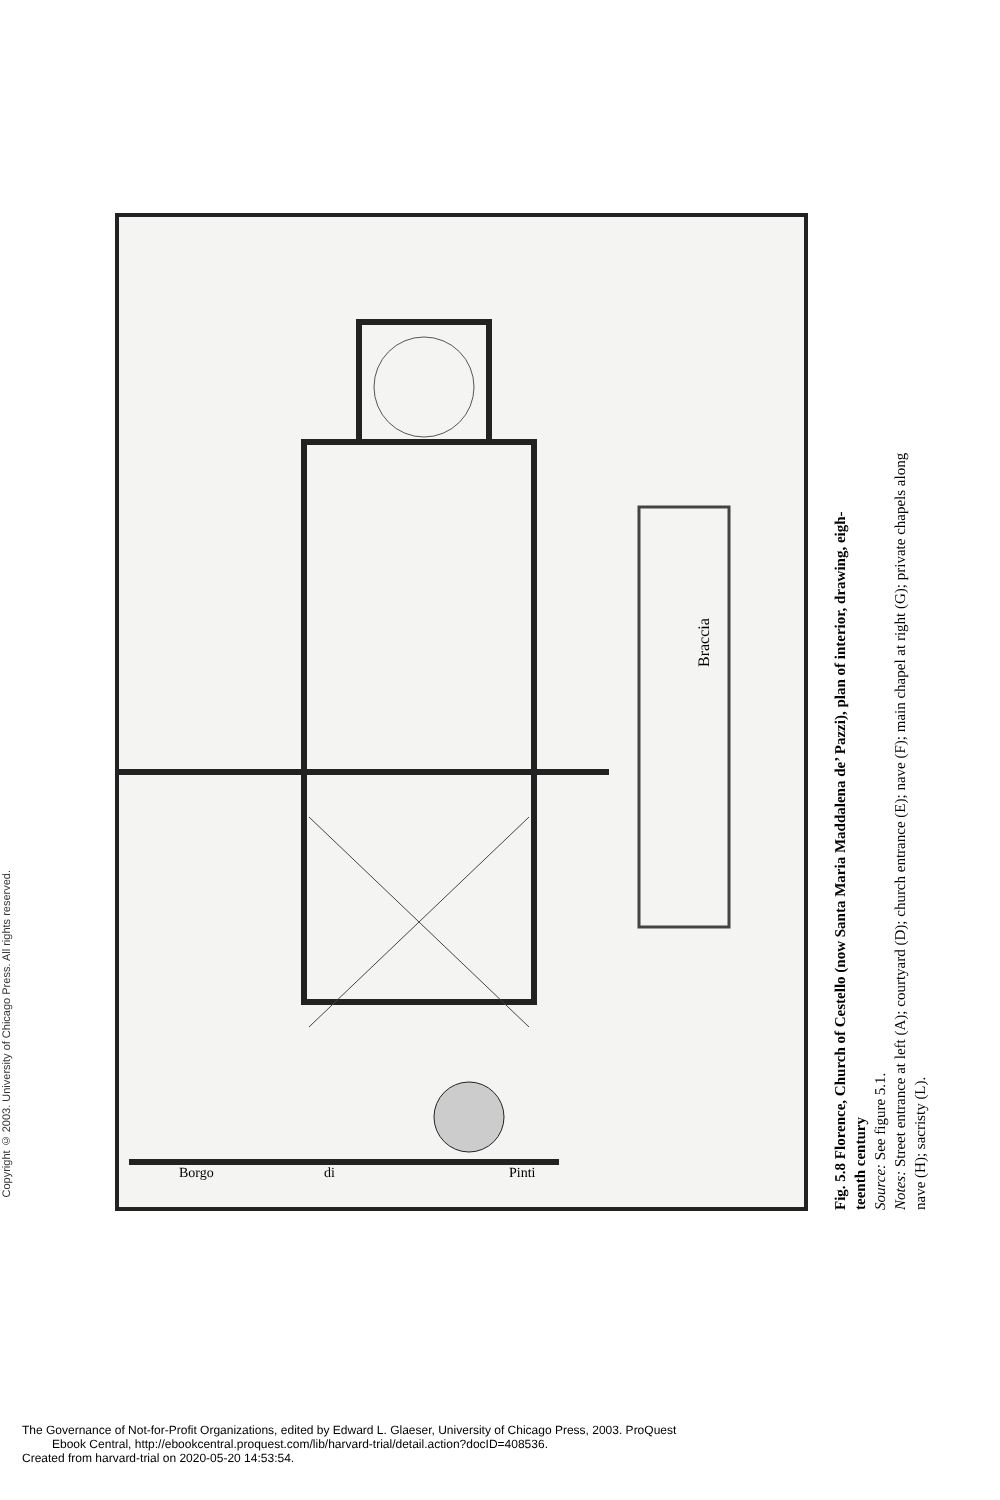Copyright © 2003. University of Chicago Press. All rights reserved.
Braccia
Borgo
di
Pinti
Fig. 5.8 Florence, Church of Cestello (now Santa Maria Maddalena de’ Pazzi), plan of interior, drawing, eigh-
teenth century
Source: See figure 5.1.
Notes: Street entrance at left (A); courtyard (D); church entrance (E); nave (F); main chapel at right (G); private chapels along
nave (H); sacristy (L).
The Governance of Not-for-Profit Organizations, edited by Edward L. Glaeser, University of Chicago Press, 2003. ProQuest
Ebook Central, http://ebookcentral.proquest.com/lib/harvard-trial/detail.action?docID=408536.
Created from harvard-trial on 2020-05-20 14:53:54.